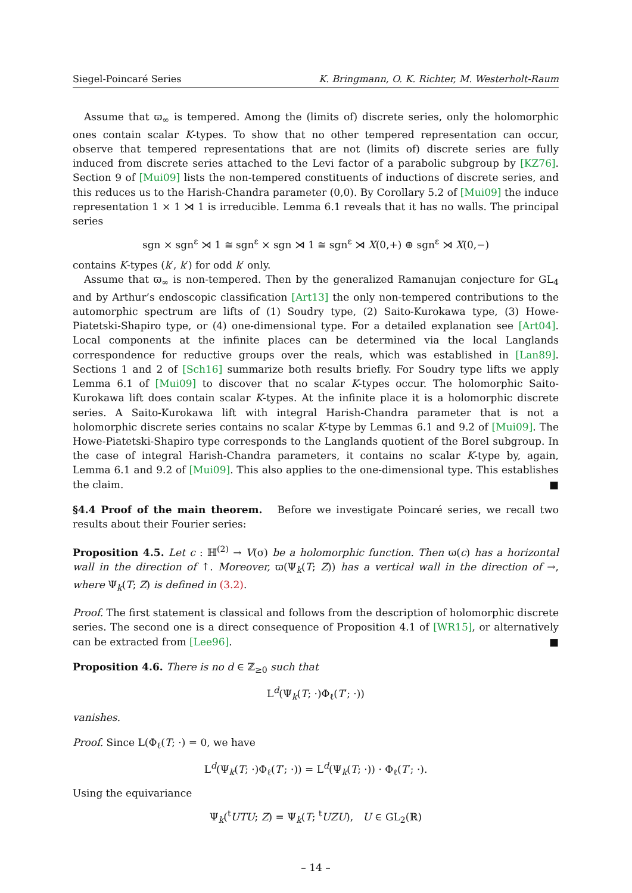Siegel-Poincaré Series K. Bringmann, O. K. Richter, M. Westerholt-Raum
Assume that ϖ<sub>∞</sub> is tempered. Among the (limits of) discrete series, only the holomorphic ones contain scalar K-types. To show that no other tempered representation can occur, observe that tempered representations that are not (limits of) discrete series are fully induced from discrete series attached to the Levi factor of a parabolic subgroup by [KZ76]. Section 9 of [Mui09] lists the non-tempered constituents of inductions of discrete series, and this reduces us to the Harish-Chandra parameter (0,0). By Corollary 5.2 of [Mui09] the induce representation 1 × 1 ⋊ 1 is irreducible. Lemma 6.1 reveals that it has no walls. The principal series
sgn × sgn<sup>ε</sup> ⋊ 1 ≅ sgn<sup>ε</sup> × sgn ⋊ 1 ≅ sgn<sup>ε</sup> ⋊ X(0,+) ⊕ sgn<sup>ε</sup> ⋊ X(0,−)
contains K-types (k′, k′) for odd k′ only.
Assume that ϖ<sub>∞</sub> is non-tempered. Then by the generalized Ramanujan conjecture for GL<sub>4</sub> and by Arthur’s endoscopic classification [Art13] the only non-tempered contributions to the automorphic spectrum are lifts of (1) Soudry type, (2) Saito-Kurokawa type, (3) Howe-Piatetski-Shapiro type, or (4) one-dimensional type. For a detailed explanation see [Art04]. Local components at the infinite places can be determined via the local Langlands correspondence for reductive groups over the reals, which was established in [Lan89]. Sections 1 and 2 of [Sch16] summarize both results briefly. For Soudry type lifts we apply Lemma 6.1 of [Mui09] to discover that no scalar K-types occur. The holomorphic Saito-Kurokawa lift does contain scalar K-types. At the infinite place it is a holomorphic discrete series. A Saito-Kurokawa lift with integral Harish-Chandra parameter that is not a holomorphic discrete series contains no scalar K-type by Lemmas 6.1 and 9.2 of [Mui09]. The Howe-Piatetski-Shapiro type corresponds to the Langlands quotient of the Borel subgroup. In the case of integral Harish-Chandra parameters, it contains no scalar K-type by, again, Lemma 6.1 and 9.2 of [Mui09]. This also applies to the one-dimensional type. This establishes the claim. ■
§4.4 Proof of the main theorem. Before we investigate Poincaré series, we recall two results about their Fourier series:
Proposition 4.5. Let c : ℍ<sup>(2)</sup> → V(σ) be a holomorphic function. Then ϖ(c) has a horizontal wall in the direction of ↑. Moreover, ϖ(Ψ<sub>k</sub>(T; Z)) has a vertical wall in the direction of →, where Ψ<sub>k</sub>(T; Z) is defined in (3.2).
Proof. The first statement is classical and follows from the description of holomorphic discrete series. The second one is a direct consequence of Proposition 4.1 of [WR15], or alternatively can be extracted from [Lee96]. ■
Proposition 4.6. There is no d ∈ ℤ<sub>≥0</sub> such that
L<sup>d</sup>(Ψ<sub>k</sub>(T; ·)Φ<sub>ℓ</sub>(T′; ·))
vanishes.
Proof. Since L(Φ<sub>ℓ</sub>(T; ·) = 0, we have
L<sup>d</sup>(Ψ<sub>k</sub>(T; ·)Φ<sub>ℓ</sub>(T′; ·)) = L<sup>d</sup>(Ψ<sub>k</sub>(T; ·)) · Φ<sub>ℓ</sub>(T′; ·).
Using the equivariance
Ψ<sub>k</sub>(<sup>t</sup>UTU; Z) = Ψ<sub>k</sub>(T; <sup>t</sup>UZU), U ∈ GL<sub>2</sub>(ℝ)
– 14 –